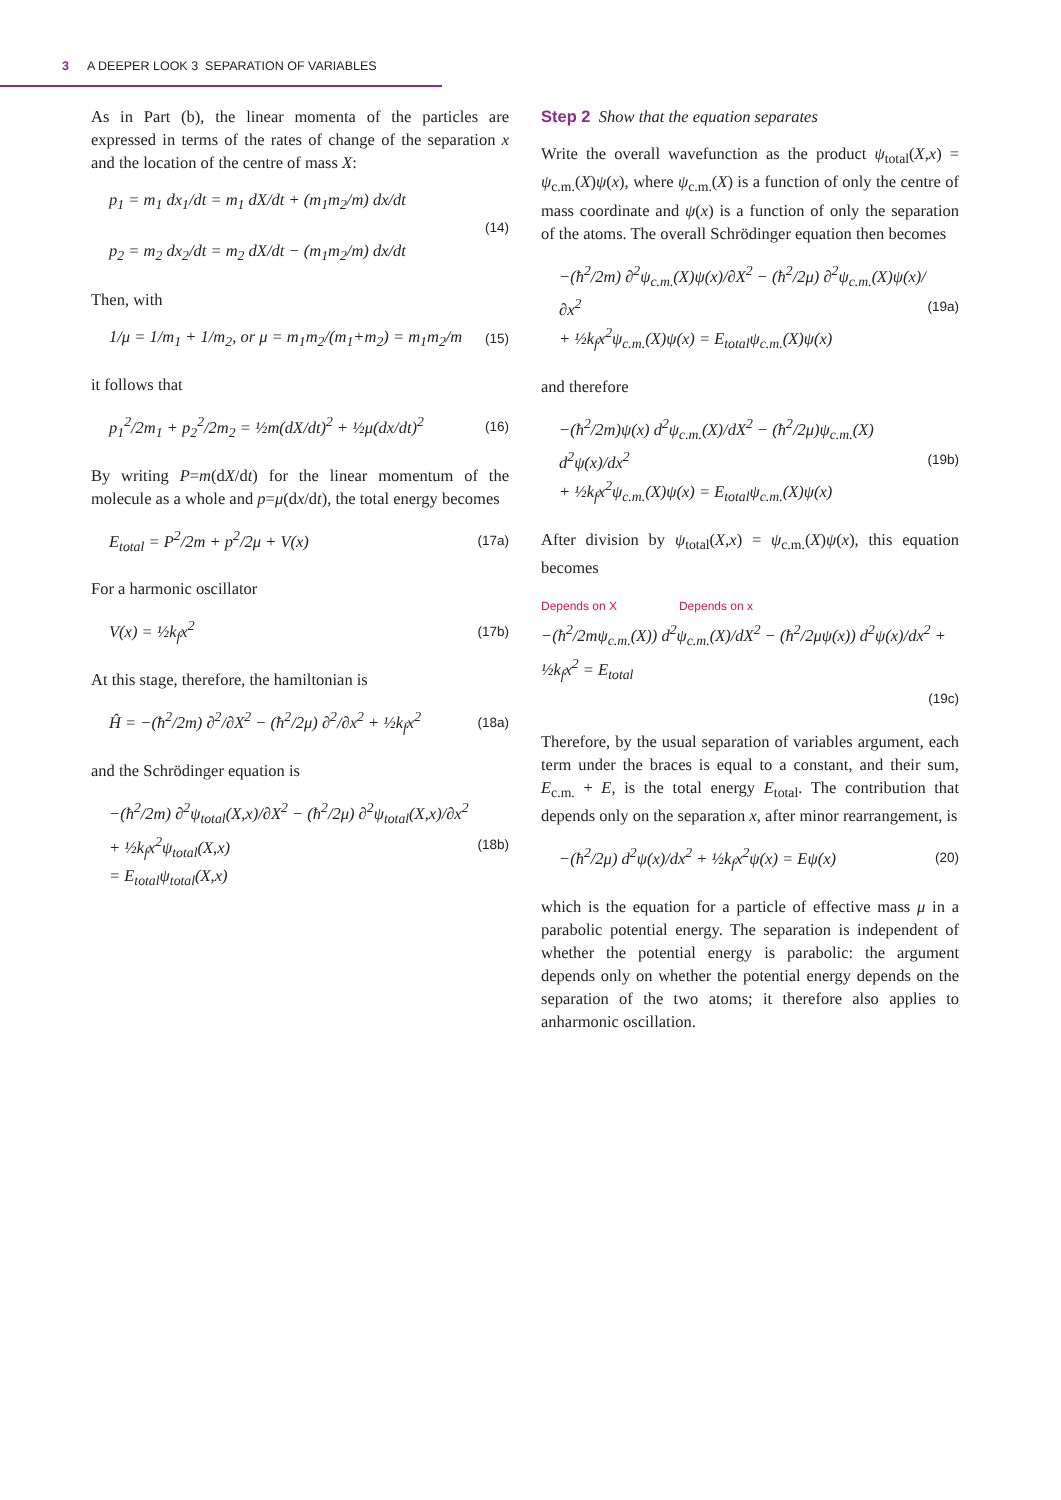3 A DEEPER LOOK 3 SEPARATION OF VARIABLES
As in Part (b), the linear momenta of the particles are expressed in terms of the rates of change of the separation x and the location of the centre of mass X:
p<sub>1</sub> = m<sub>1</sub> dx<sub>1</sub>/dt = m<sub>1</sub> dX/dt + (m<sub>1</sub>m<sub>2</sub>/m) dx/dt
p<sub>2</sub> = m<sub>2</sub> dx<sub>2</sub>/dt = m<sub>2</sub> dX/dt − (m<sub>1</sub>m<sub>2</sub>/m) dx/dt
(14)
Then, with
1/μ = 1/m<sub>1</sub> + 1/m<sub>2</sub>, or μ = m<sub>1</sub>m<sub>2</sub>/(m<sub>1</sub>+m<sub>2</sub>) = m<sub>1</sub>m<sub>2</sub>/m
(15)
it follows that
p<sub>1</sub><sup>2</sup>/2m<sub>1</sub> + p<sub>2</sub><sup>2</sup>/2m<sub>2</sub> = ½m(dX/dt)<sup>2</sup> + ½μ(dx/dt)<sup>2</sup>
(16)
By writing P=m(dX/dt) for the linear momentum of the molecule as a whole and p=μ(dx/dt), the total energy becomes
E<sub>total</sub> = P<sup>2</sup>/2m + p<sup>2</sup>/2μ + V(x)
(17a)
For a harmonic oscillator
V(x) = ½k<sub>f</sub>x<sup>2</sup>
(17b)
At this stage, therefore, the hamiltonian is
Ĥ = −(ħ<sup>2</sup>/2m) ∂<sup>2</sup>/∂X<sup>2</sup> − (ħ<sup>2</sup>/2μ) ∂<sup>2</sup>/∂x<sup>2</sup> + ½k<sub>f</sub>x<sup>2</sup>
(18a)
and the Schrödinger equation is
−(ħ<sup>2</sup>/2m) ∂<sup>2</sup>ψ<sub>total</sub>(X,x)/∂X<sup>2</sup> − (ħ<sup>2</sup>/2μ) ∂<sup>2</sup>ψ<sub>total</sub>(X,x)/∂x<sup>2</sup> + ½k<sub>f</sub>x<sup>2</sup>ψ<sub>total</sub>(X,x)
= E<sub>total</sub>ψ<sub>total</sub>(X,x)
(18b)
Step 2 Show that the equation separates
Write the overall wavefunction as the product ψ<sub>total</sub>(X,x) = ψ<sub>c.m.</sub>(X)ψ(x), where ψ<sub>c.m.</sub>(X) is a function of only the centre of mass coordinate and ψ(x) is a function of only the separation of the atoms. The overall Schrödinger equation then becomes
−(ħ<sup>2</sup>/2m) ∂<sup>2</sup>ψ<sub>c.m.</sub>(X)ψ(x)/∂X<sup>2</sup> − (ħ<sup>2</sup>/2μ) ∂<sup>2</sup>ψ<sub>c.m.</sub>(X)ψ(x)/∂x<sup>2</sup>
+ ½k<sub>f</sub>x<sup>2</sup>ψ<sub>c.m.</sub>(X)ψ(x) = E<sub>total</sub>ψ<sub>c.m.</sub>(X)ψ(x)
(19a)
and therefore
−(ħ<sup>2</sup>/2m)ψ(x) d<sup>2</sup>ψ<sub>c.m.</sub>(X)/dX<sup>2</sup> − (ħ<sup>2</sup>/2μ)ψ<sub>c.m.</sub>(X) d<sup>2</sup>ψ(x)/dx<sup>2</sup>
+ ½k<sub>f</sub>x<sup>2</sup>ψ<sub>c.m.</sub>(X)ψ(x) = E<sub>total</sub>ψ<sub>c.m.</sub>(X)ψ(x)
(19b)
After division by ψ<sub>total</sub>(X,x) = ψ<sub>c.m.</sub>(X)ψ(x), this equation becomes
Depends on X Depends on x
−(ħ<sup>2</sup>/2mψ<sub>c.m.</sub>(X)) d<sup>2</sup>ψ<sub>c.m.</sub>(X)/dX<sup>2</sup> − (ħ<sup>2</sup>/2μψ(x)) d<sup>2</sup>ψ(x)/dx<sup>2</sup> + ½k<sub>f</sub>x<sup>2</sup> = E<sub>total</sub>
(19c)
Therefore, by the usual separation of variables argument, each term under the braces is equal to a constant, and their sum, E<sub>c.m.</sub> + E, is the total energy E<sub>total</sub>. The contribution that depends only on the separation x, after minor rearrangement, is
−(ħ<sup>2</sup>/2μ) d<sup>2</sup>ψ(x)/dx<sup>2</sup> + ½k<sub>f</sub>x<sup>2</sup>ψ(x) = Eψ(x)
(20)
which is the equation for a particle of effective mass μ in a parabolic potential energy. The separation is independent of whether the potential energy is parabolic: the argument depends only on whether the potential energy depends on the separation of the two atoms; it therefore also applies to anharmonic oscillation.